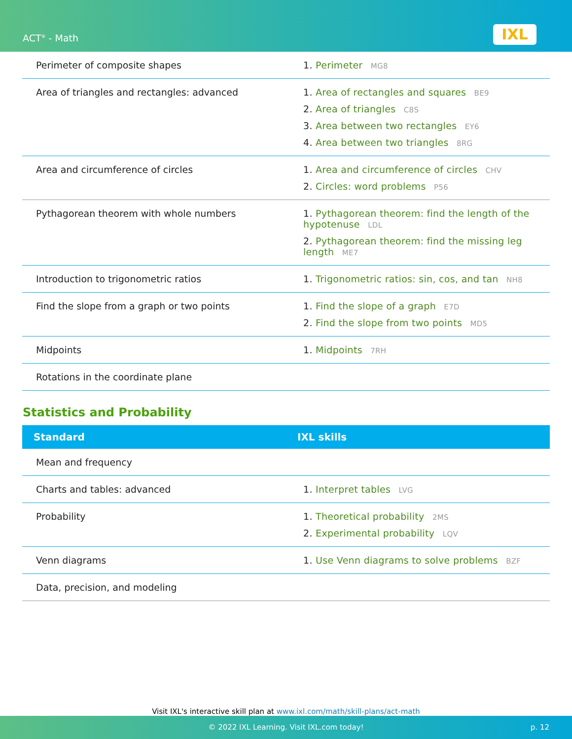ACT<sup>®</sup> - Math IXL
| Perimeter of composite shapes | 1. Perimeter MG8 |
| Area of triangles and rectangles: advanced | 1. Area of rectangles and squares BE9 2. Area of triangles C8S 3. Area between two rectangles EY6 4. Area between two triangles 8RG |
| Area and circumference of circles | 1. Area and circumference of circles CHV 2. Circles: word problems P56 |
| Pythagorean theorem with whole numbers | 1. Pythagorean theorem: find the length of the hypotenuse LDL 2. Pythagorean theorem: find the missing leg length ME7 |
| Introduction to trigonometric ratios | 1. Trigonometric ratios: sin, cos, and tan NH8 |
| Find the slope from a graph or two points | 1. Find the slope of a graph E7D 2. Find the slope from two points MD5 |
| Midpoints | 1. Midpoints 7RH |
| Rotations in the coordinate plane | |
Statistics and Probability
| Standard | IXL skills |
| --- | --- |
| Mean and frequency | |
| Charts and tables: advanced | 1. Interpret tables LVG |
| Probability | 1. Theoretical probability 2MS 2. Experimental probability LQV |
| Venn diagrams | 1. Use Venn diagrams to solve problems BZF |
| Data, precision, and modeling | |
Visit IXL's interactive skill plan at www.ixl.com/math/skill-plans/act-math
© 2022 IXL Learning. Visit IXL.com today! p. 12